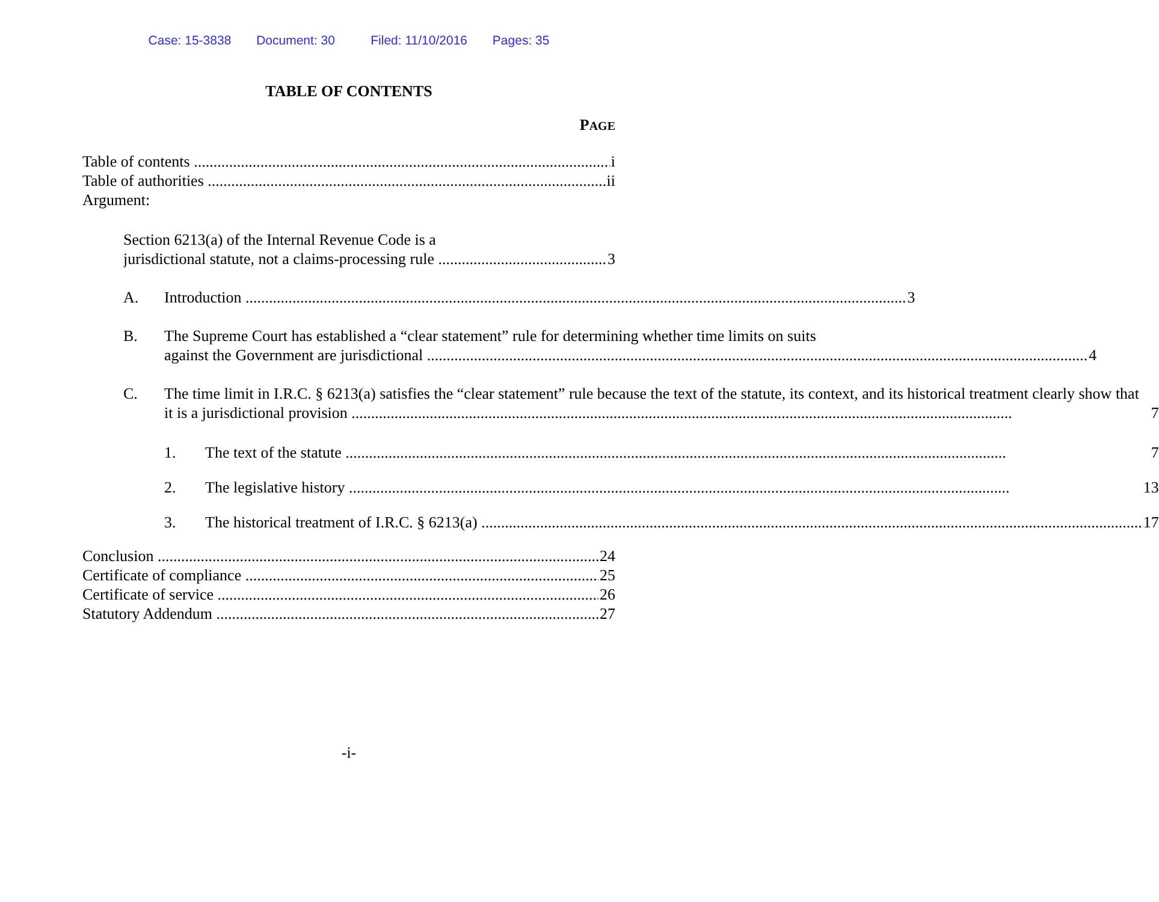Case: 15-3838 Document: 30 Filed: 11/10/2016 Pages: 35
TABLE OF CONTENTS
PAGE
Table of contents i
Table of authorities ii
Argument:
Section 6213(a) of the Internal Revenue Code is a
jurisdictional statute, not a claims-processing rule 3
A.
Introduction 3
B. The Supreme Court has established a “clear statement” rule for determining whether time limits on suits
against the Government are jurisdictional 4
C. The time limit in I.R.C. § 6213(a) satisfies the “clear statement” rule because the text of the statute, its context, and its historical treatment clearly show that
it is a jurisdictional provision 7
1.
The text of the statute 7
2.
The legislative history 13
3.
The historical treatment of I.R.C. § 6213(a) 17
Conclusion 24
Certificate of compliance 25
Certificate of service 26
Statutory Addendum 27
-i-